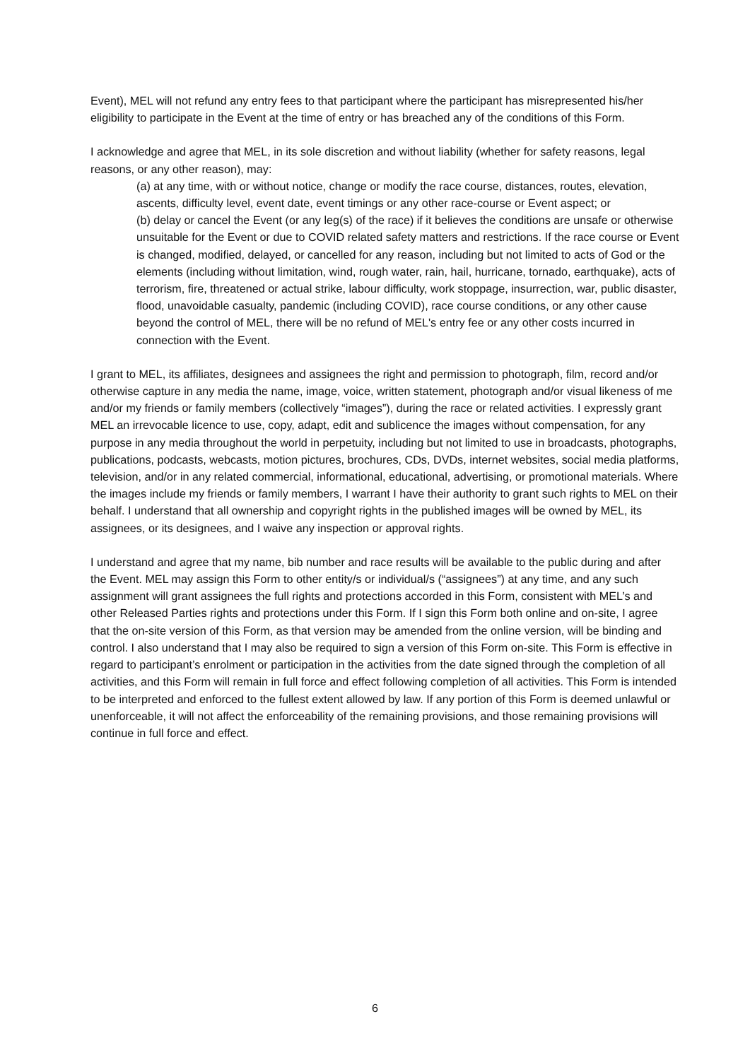Event), MEL will not refund any entry fees to that participant where the participant has misrepresented his/her eligibility to participate in the Event at the time of entry or has breached any of the conditions of this Form.
I acknowledge and agree that MEL, in its sole discretion and without liability (whether for safety reasons, legal reasons, or any other reason), may:
(a) at any time, with or without notice, change or modify the race course, distances, routes, elevation, ascents, difficulty level, event date, event timings or any other race-course or Event aspect; or
(b) delay or cancel the Event (or any leg(s) of the race) if it believes the conditions are unsafe or otherwise unsuitable for the Event or due to COVID related safety matters and restrictions. If the race course or Event is changed, modified, delayed, or cancelled for any reason, including but not limited to acts of God or the elements (including without limitation, wind, rough water, rain, hail, hurricane, tornado, earthquake), acts of terrorism, fire, threatened or actual strike, labour difficulty, work stoppage, insurrection, war, public disaster, flood, unavoidable casualty, pandemic (including COVID), race course conditions, or any other cause beyond the control of MEL, there will be no refund of MEL's entry fee or any other costs incurred in connection with the Event.
I grant to MEL, its affiliates, designees and assignees the right and permission to photograph, film, record and/or otherwise capture in any media the name, image, voice, written statement, photograph and/or visual likeness of me and/or my friends or family members (collectively “images”), during the race or related activities. I expressly grant MEL an irrevocable licence to use, copy, adapt, edit and sublicence the images without compensation, for any purpose in any media throughout the world in perpetuity, including but not limited to use in broadcasts, photographs, publications, podcasts, webcasts, motion pictures, brochures, CDs, DVDs, internet websites, social media platforms, television, and/or in any related commercial, informational, educational, advertising, or promotional materials. Where the images include my friends or family members, I warrant I have their authority to grant such rights to MEL on their behalf. I understand that all ownership and copyright rights in the published images will be owned by MEL, its assignees, or its designees, and I waive any inspection or approval rights.
I understand and agree that my name, bib number and race results will be available to the public during and after the Event. MEL may assign this Form to other entity/s or individual/s (“assignees”) at any time, and any such assignment will grant assignees the full rights and protections accorded in this Form, consistent with MEL’s and other Released Parties rights and protections under this Form. If I sign this Form both online and on-site, I agree that the on-site version of this Form, as that version may be amended from the online version, will be binding and control. I also understand that I may also be required to sign a version of this Form on-site. This Form is effective in regard to participant’s enrolment or participation in the activities from the date signed through the completion of all activities, and this Form will remain in full force and effect following completion of all activities. This Form is intended to be interpreted and enforced to the fullest extent allowed by law. If any portion of this Form is deemed unlawful or unenforceable, it will not affect the enforceability of the remaining provisions, and those remaining provisions will continue in full force and effect.
6